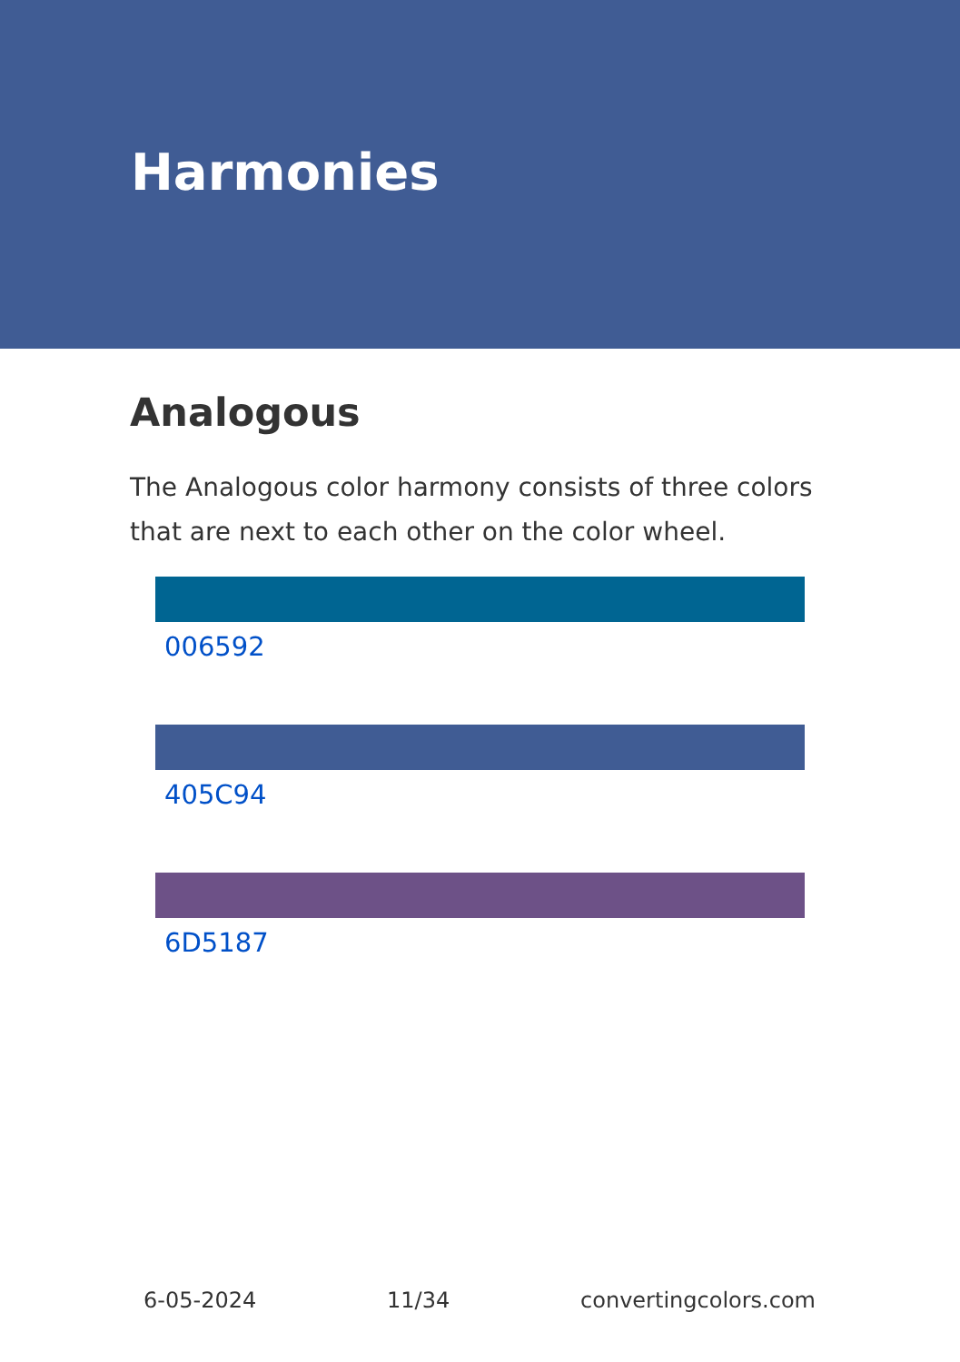Harmonies
Analogous
The Analogous color harmony consists of three colors that are next to each other on the color wheel.
006592
405C94
6D5187
6-05-2024 11/34 convertingcolors.com